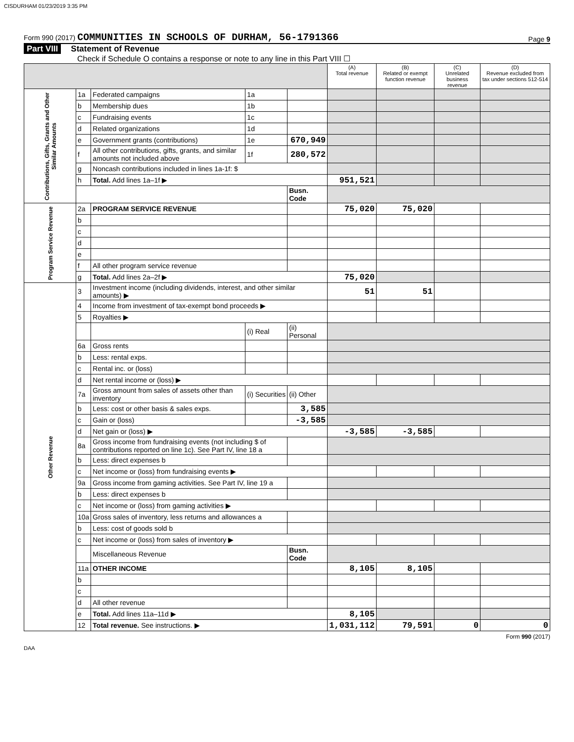CISDURHAM 01/23/2019 3:35 PM
Form 990 (2017) COMMUNITIES IN SCHOOLS OF DURHAM, 56-1791366
Page 9
Part VIII Statement of Revenue
Check if Schedule O contains a response or note to any line in this Part VIII ☐
| | | | | | (A) Total revenue | (B) Related or exempt function revenue | (C) Unrelated business revenue | (D) Revenue excluded from tax under sections 512-514 |
| --- | --- | --- | --- | --- | --- | --- | --- | --- |
| Contributions, Gifts, Grants and Other Similar Amounts | 1a | Federated campaigns | 1a | | | | | |
| | b | Membership dues | 1b | | | | | |
| | c | Fundraising events | 1c | | | | | |
| | d | Related organizations | 1d | | | | | |
| | e | Government grants (contributions) | 1e | 670,949 | | | | |
| | f | All other contributions, gifts, grants, and similar amounts not included above | 1f | 280,572 | | | | |
| | g | Noncash contributions included in lines 1a-1f: $ | | | | | | |
| | h | Total. Add lines 1a–1f ▶ | | | 951,521 | | | |
| | | | | Busn. Code | | | | |
| Program Service Revenue | 2a | PROGRAM SERVICE REVENUE | | | 75,020 | 75,020 | | |
| | b | | | | | | | |
| | c | | | | | | | |
| | d | | | | | | | |
| | e | | | | | | | |
| | f | All other program service revenue | | | | | | |
| | g | Total. Add lines 2a–2f ▶ | | | 75,020 | | | |
| Other Revenue | 3 | Investment income (including dividends, interest, and other similar amounts) ▶ | | | 51 | 51 | | |
| | 4 | Income from investment of tax-exempt bond proceeds ▶ | | | | | | |
| | 5 | Royalties ▶ | | | | | | |
| | | | (i) Real | (ii) Personal | | | | |
| | 6a | Gross rents | | | | | | |
| | b | Less: rental exps. | | | | | | |
| | c | Rental inc. or (loss) | | | | | | |
| | d | Net rental income or (loss) ▶ | | | | | | |
| | 7a | Gross amount from sales of assets other than inventory | (i) Securities | (ii) Other | | | | |
| | b | Less: cost or other basis & sales exps. | | 3,585 | | | | |
| | c | Gain or (loss) | | -3,585 | | | | |
| | d | Net gain or (loss) ▶ | | | -3,585 | -3,585 | | |
| | 8a | Gross income from fundraising events (not including $ of contributions reported on line 1c). See Part IV, line 18 a | | | | | | |
| | b | Less: direct expenses b | | | | | | |
| | c | Net income or (loss) from fundraising events ▶ | | | | | | |
| | 9a | Gross income from gaming activities. See Part IV, line 19 a | | | | | | |
| | b | Less: direct expenses b | | | | | | |
| | c | Net income or (loss) from gaming activities ▶ | | | | | | |
| | 10a | Gross sales of inventory, less returns and allowances a | | | | | | |
| | b | Less: cost of goods sold b | | | | | | |
| | c | Net income or (loss) from sales of inventory ▶ | | | | | | |
| | | Miscellaneous Revenue | | Busn. Code | | | | |
| | 11a | OTHER INCOME | | | 8,105 | 8,105 | | |
| | b | | | | | | | |
| | c | | | | | | | |
| | d | All other revenue | | | | | | |
| | e | Total. Add lines 11a–11d ▶ | | | 8,105 | | | |
| | 12 | Total revenue. See instructions. ▶ | | | 1,031,112 | 79,591 | 0 | 0 |
Form 990 (2017)
DAA